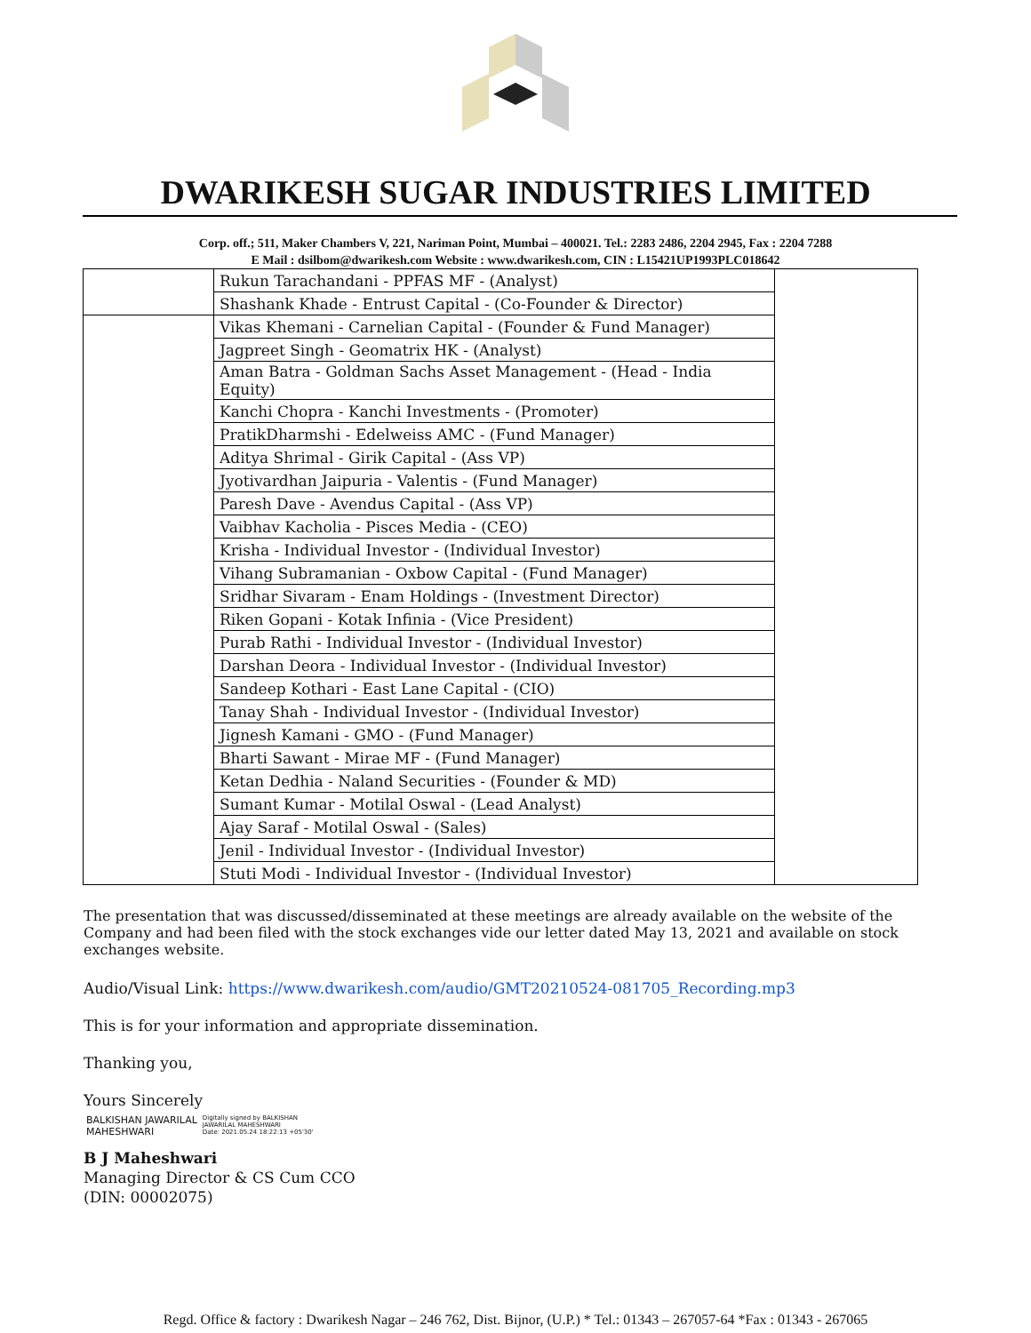DWARIKESH SUGAR INDUSTRIES LIMITED
Corp. off.; 511, Maker Chambers V, 221, Nariman Point, Mumbai – 400021. Tel.: 2283 2486, 2204 2945, Fax : 2204 7288
E Mail : dsilbom@dwarikesh.com Website : www.dwarikesh.com, CIN : L15421UP1993PLC018642
| | Rukun Tarachandani - PPFAS MF - (Analyst) | |
| | Shashank Khade - Entrust Capital - (Co-Founder & Director) | |
| | Vikas Khemani - Carnelian Capital - (Founder & Fund Manager) | |
| | Jagpreet Singh - Geomatrix HK - (Analyst) | |
| | Aman Batra - Goldman Sachs Asset Management - (Head - India Equity) | |
| | Kanchi Chopra - Kanchi Investments - (Promoter) | |
| | PratikDharmshi - Edelweiss AMC - (Fund Manager) | |
| | Aditya Shrimal - Girik Capital - (Ass VP) | |
| | Jyotivardhan Jaipuria - Valentis - (Fund Manager) | |
| | Paresh Dave - Avendus Capital - (Ass VP) | |
| | Vaibhav Kacholia - Pisces Media - (CEO) | |
| | Krisha - Individual Investor - (Individual Investor) | |
| | Vihang Subramanian - Oxbow Capital - (Fund Manager) | |
| | Sridhar Sivaram - Enam Holdings - (Investment Director) | |
| | Riken Gopani - Kotak Infinia - (Vice President) | |
| | Purab Rathi - Individual Investor - (Individual Investor) | |
| | Darshan Deora - Individual Investor - (Individual Investor) | |
| | Sandeep Kothari - East Lane Capital - (CIO) | |
| | Tanay Shah - Individual Investor - (Individual Investor) | |
| | Jignesh Kamani - GMO - (Fund Manager) | |
| | Bharti Sawant - Mirae MF - (Fund Manager) | |
| | Ketan Dedhia - Naland Securities - (Founder & MD) | |
| | Sumant Kumar - Motilal Oswal - (Lead Analyst) | |
| | Ajay Saraf - Motilal Oswal - (Sales) | |
| | Jenil - Individual Investor - (Individual Investor) | |
| | Stuti Modi - Individual Investor - (Individual Investor) | |
The presentation that was discussed/disseminated at these meetings are already available on the website of the Company and had been filed with the stock exchanges vide our letter dated May 13, 2021 and available on stock exchanges website.
Audio/Visual Link: https://www.dwarikesh.com/audio/GMT20210524-081705_Recording.mp3
This is for your information and appropriate dissemination.
Thanking you,
Yours Sincerely
BALKISHAN JAWARILAL
MAHESHWARI
Digitally signed by BALKISHAN
JAWARILAL MAHESHWARI
Date: 2021.05.24 18:22:13 +05'30'
B J Maheshwari
Managing Director & CS Cum CCO
(DIN: 00002075)
Regd. Office & factory : Dwarikesh Nagar – 246 762, Dist. Bijnor, (U.P.) * Tel.: 01343 – 267057-64 *Fax : 01343 - 267065